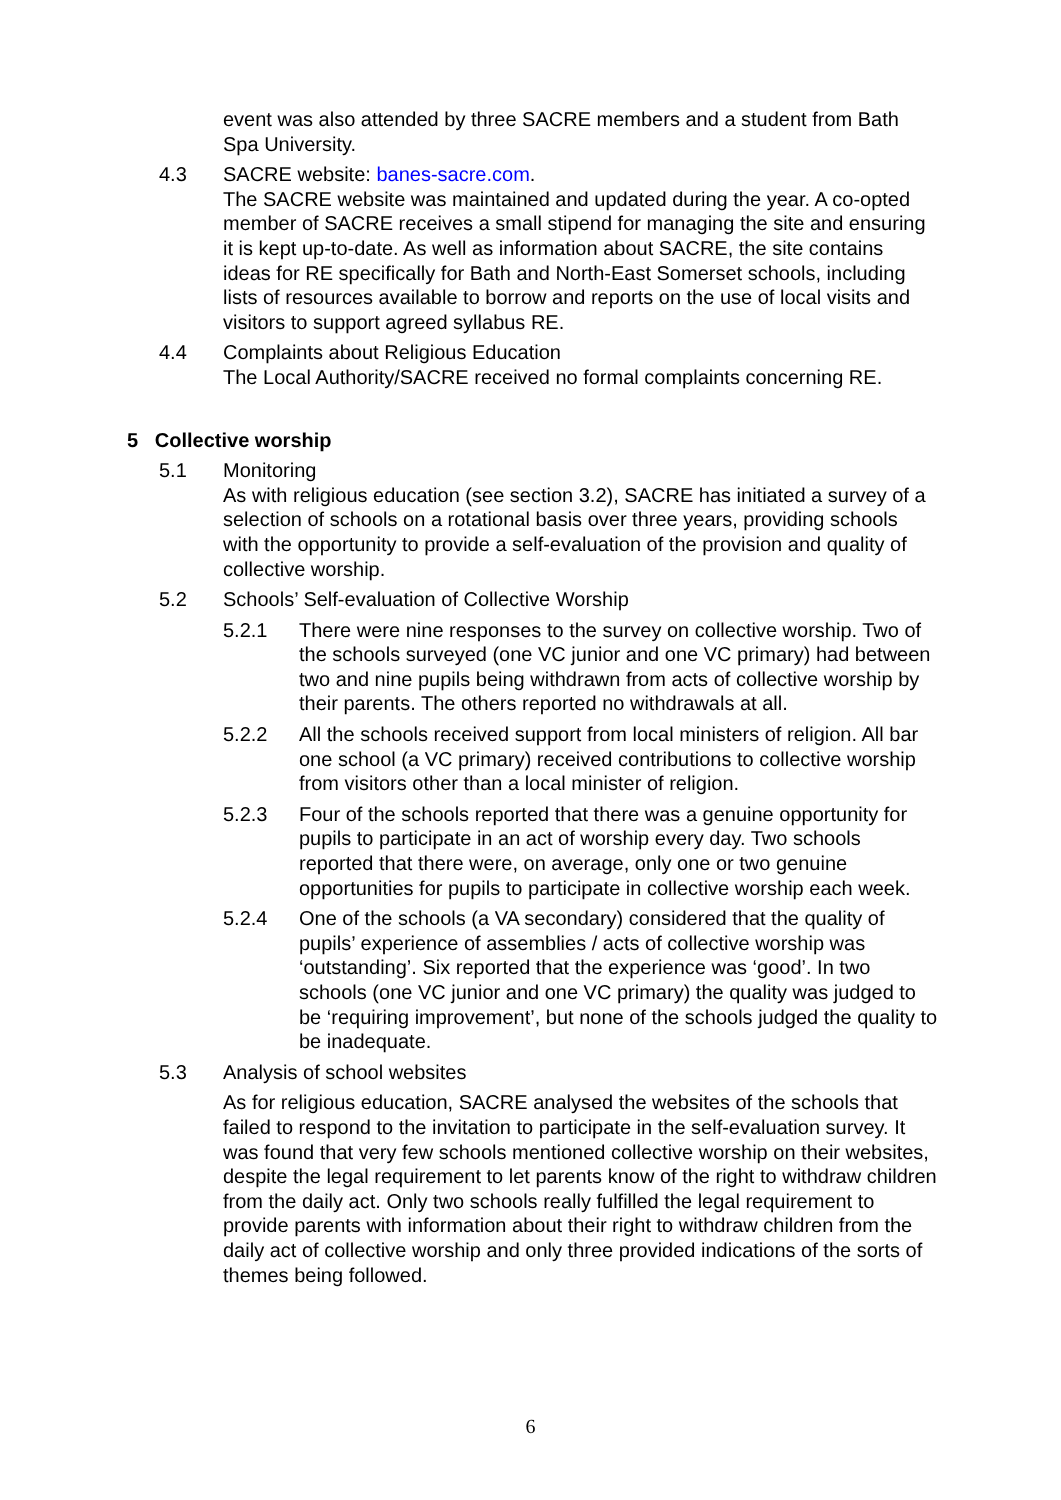event was also attended by three SACRE members and a student from Bath Spa University.
4.3 SACRE website: banes-sacre.com.
The SACRE website was maintained and updated during the year. A co-opted member of SACRE receives a small stipend for managing the site and ensuring it is kept up-to-date. As well as information about SACRE, the site contains ideas for RE specifically for Bath and North-East Somerset schools, including lists of resources available to borrow and reports on the use of local visits and visitors to support agreed syllabus RE.
4.4 Complaints about Religious Education
The Local Authority/SACRE received no formal complaints concerning RE.
5 Collective worship
5.1 Monitoring
As with religious education (see section 3.2), SACRE has initiated a survey of a selection of schools on a rotational basis over three years, providing schools with the opportunity to provide a self-evaluation of the provision and quality of collective worship.
5.2 Schools’ Self-evaluation of Collective Worship
5.2.1 There were nine responses to the survey on collective worship. Two of the schools surveyed (one VC junior and one VC primary) had between two and nine pupils being withdrawn from acts of collective worship by their parents. The others reported no withdrawals at all.
5.2.2 All the schools received support from local ministers of religion. All bar one school (a VC primary) received contributions to collective worship from visitors other than a local minister of religion.
5.2.3 Four of the schools reported that there was a genuine opportunity for pupils to participate in an act of worship every day. Two schools reported that there were, on average, only one or two genuine opportunities for pupils to participate in collective worship each week.
5.2.4 One of the schools (a VA secondary) considered that the quality of pupils’ experience of assemblies / acts of collective worship was ‘outstanding’. Six reported that the experience was ‘good’. In two schools (one VC junior and one VC primary) the quality was judged to be ‘requiring improvement’, but none of the schools judged the quality to be inadequate.
5.3 Analysis of school websites
As for religious education, SACRE analysed the websites of the schools that failed to respond to the invitation to participate in the self-evaluation survey. It was found that very few schools mentioned collective worship on their websites, despite the legal requirement to let parents know of the right to withdraw children from the daily act. Only two schools really fulfilled the legal requirement to provide parents with information about their right to withdraw children from the daily act of collective worship and only three provided indications of the sorts of themes being followed.
6